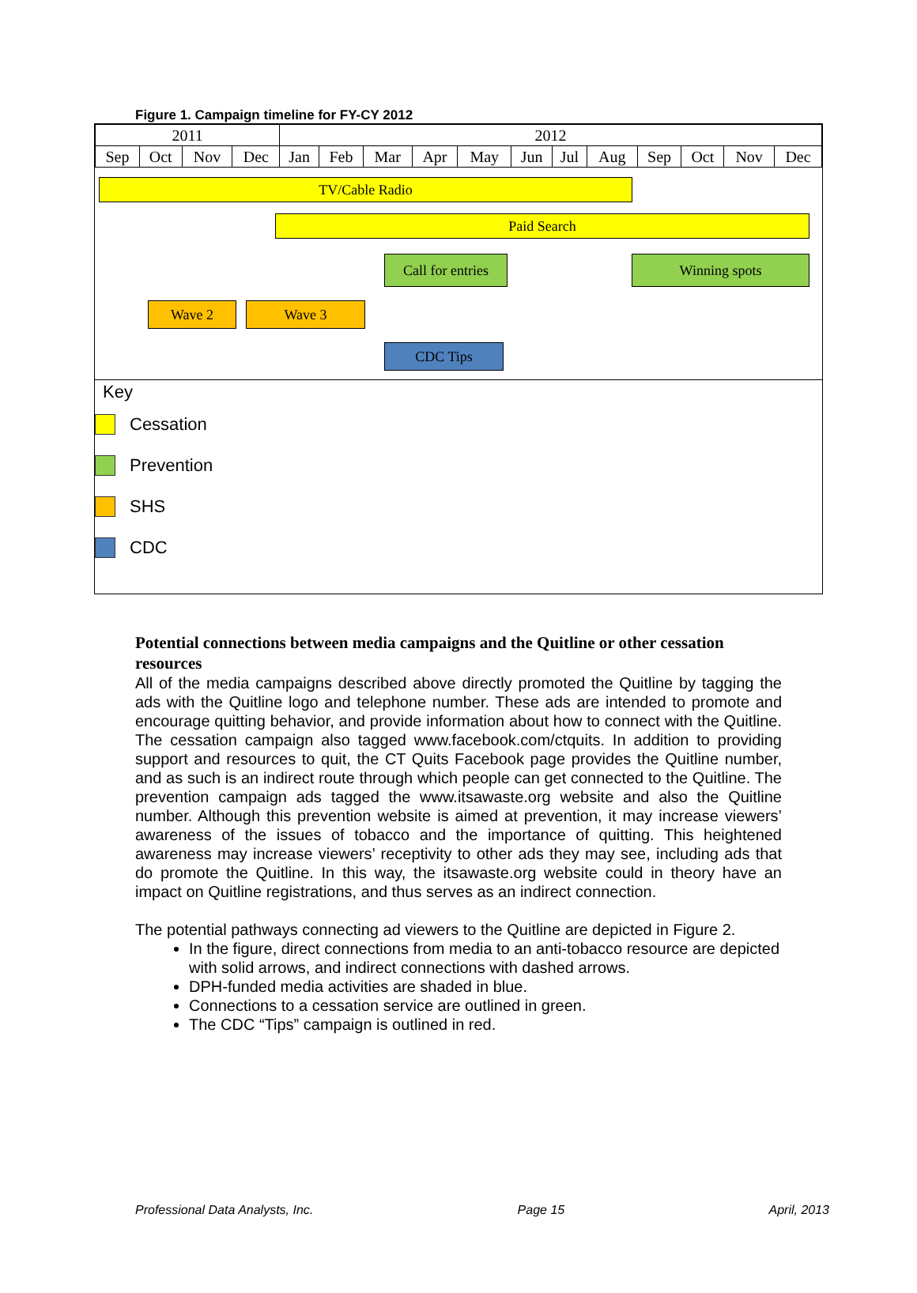Figure 1. Campaign timeline for FY-CY 2012
| 2011 | | | | 2012 | | | | | | | | | | | |
| Sep | Oct | Nov | Dec | Jan | Feb | Mar | Apr | May | Jun | Jul | Aug | Sep | Oct | Nov | Dec |
TV/Cable Radio
Paid Search
Call for entries
Winning spots
Wave 2 Wave 3
CDC Tips
Key
Cessation
Prevention
SHS
CDC
Potential connections between media campaigns and the Quitline or other cessation resources
All of the media campaigns described above directly promoted the Quitline by tagging the ads with the Quitline logo and telephone number. These ads are intended to promote and encourage quitting behavior, and provide information about how to connect with the Quitline. The cessation campaign also tagged www.facebook.com/ctquits. In addition to providing support and resources to quit, the CT Quits Facebook page provides the Quitline number, and as such is an indirect route through which people can get connected to the Quitline. The prevention campaign ads tagged the www.itsawaste.org website and also the Quitline number. Although this prevention website is aimed at prevention, it may increase viewers’ awareness of the issues of tobacco and the importance of quitting. This heightened awareness may increase viewers’ receptivity to other ads they may see, including ads that do promote the Quitline. In this way, the itsawaste.org website could in theory have an impact on Quitline registrations, and thus serves as an indirect connection.
The potential pathways connecting ad viewers to the Quitline are depicted in Figure 2.
In the figure, direct connections from media to an anti-tobacco resource are depicted with solid arrows, and indirect connections with dashed arrows.
DPH-funded media activities are shaded in blue.
Connections to a cessation service are outlined in green.
The CDC “Tips” campaign is outlined in red.
Professional Data Analysts, Inc. Page 15 April, 2013